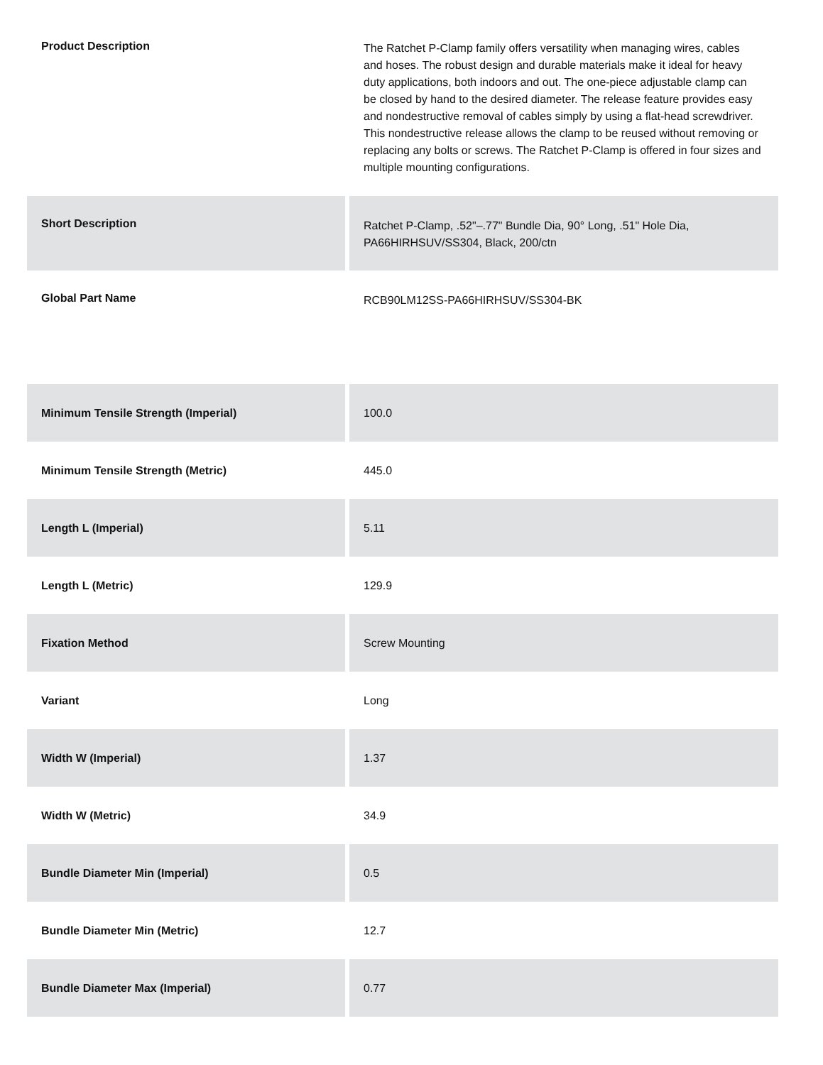| Product Description | The Ratchet P-Clamp family offers versatility when managing wires, cables and hoses. The robust design and durable materials make it ideal for heavy duty applications, both indoors and out. The one-piece adjustable clamp can be closed by hand to the desired diameter. The release feature provides easy and nondestructive removal of cables simply by using a flat-head screwdriver. This nondestructive release allows the clamp to be reused without removing or replacing any bolts or screws. The Ratchet P-Clamp is offered in four sizes and multiple mounting configurations. |
| Short Description | Ratchet P-Clamp, .52"–.77" Bundle Dia, 90° Long, .51" Hole Dia, PA66HIRHSUV/SS304, Black, 200/ctn |
| Global Part Name | RCB90LM12SS-PA66HIRHSUV/SS304-BK |
| Minimum Tensile Strength (Imperial) | 100.0 |
| Minimum Tensile Strength (Metric) | 445.0 |
| Length L (Imperial) | 5.11 |
| Length L (Metric) | 129.9 |
| Fixation Method | Screw Mounting |
| Variant | Long |
| Width W (Imperial) | 1.37 |
| Width W (Metric) | 34.9 |
| Bundle Diameter Min (Imperial) | 0.5 |
| Bundle Diameter Min (Metric) | 12.7 |
| Bundle Diameter Max (Imperial) | 0.77 |